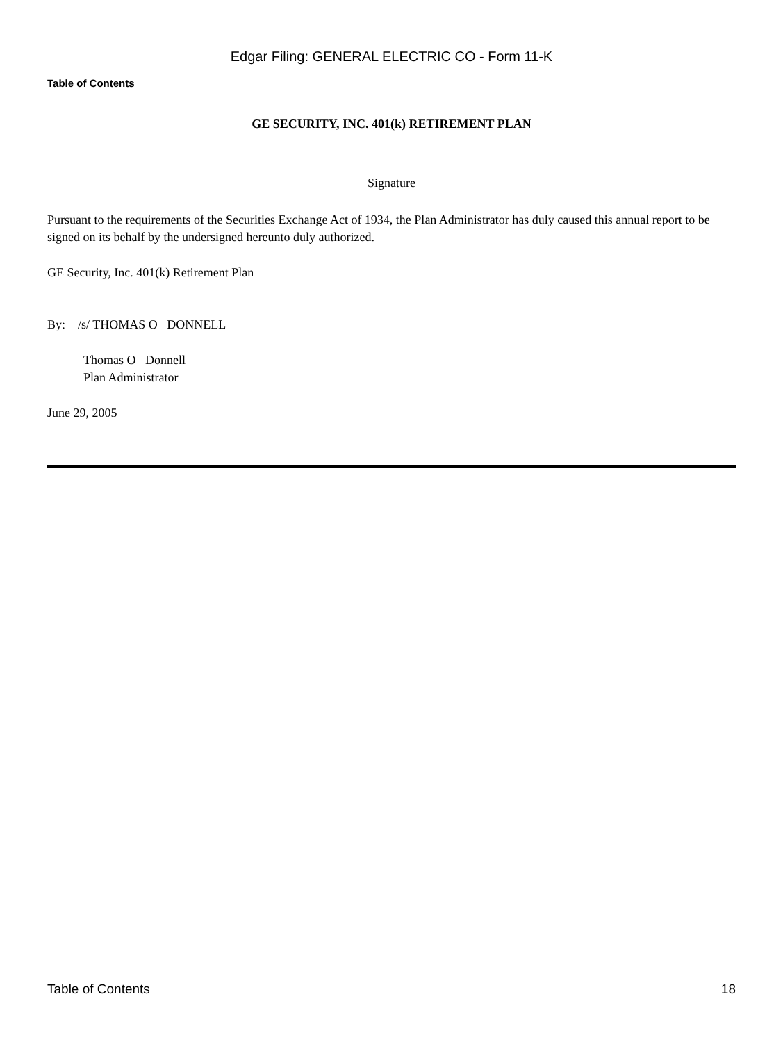Edgar Filing: GENERAL ELECTRIC CO - Form 11-K
Table of Contents
GE SECURITY, INC. 401(k) RETIREMENT PLAN
Signature
Pursuant to the requirements of the Securities Exchange Act of 1934, the Plan Administrator has duly caused this annual report to be signed on its behalf by the undersigned hereunto duly authorized.
GE Security, Inc. 401(k) Retirement Plan
By: /s/ THOMAS O DONNELL
Thomas O Donnell
Plan Administrator
June 29, 2005
Table of Contents 18